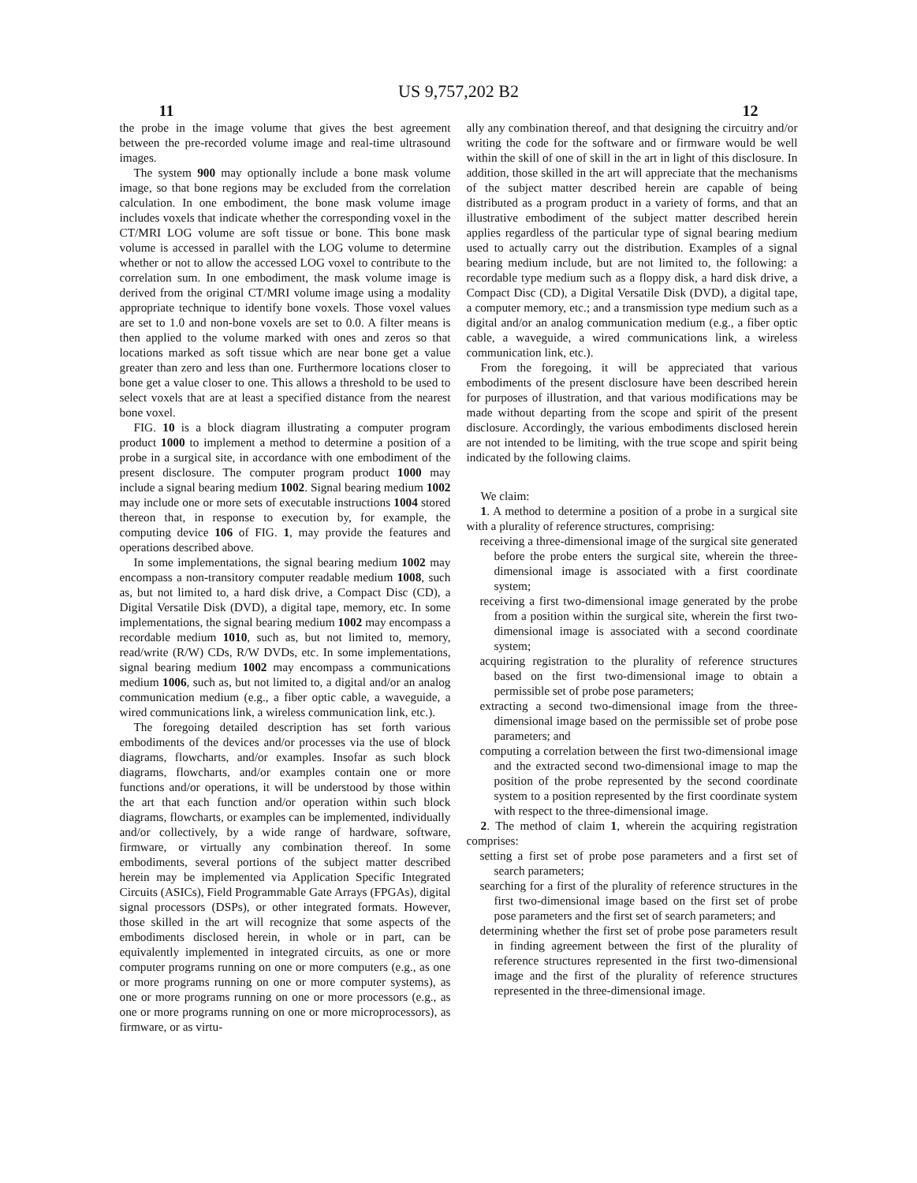US 9,757,202 B2
11 12
the probe in the image volume that gives the best agreement between the pre-recorded volume image and real-time ultrasound images.
The system 900 may optionally include a bone mask volume image, so that bone regions may be excluded from the correlation calculation. In one embodiment, the bone mask volume image includes voxels that indicate whether the corresponding voxel in the CT/MRI LOG volume are soft tissue or bone. This bone mask volume is accessed in parallel with the LOG volume to determine whether or not to allow the accessed LOG voxel to contribute to the correlation sum. In one embodiment, the mask volume image is derived from the original CT/MRI volume image using a modality appropriate technique to identify bone voxels. Those voxel values are set to 1.0 and non-bone voxels are set to 0.0. A filter means is then applied to the volume marked with ones and zeros so that locations marked as soft tissue which are near bone get a value greater than zero and less than one. Furthermore locations closer to bone get a value closer to one. This allows a threshold to be used to select voxels that are at least a specified distance from the nearest bone voxel.
FIG. 10 is a block diagram illustrating a computer program product 1000 to implement a method to determine a position of a probe in a surgical site, in accordance with one embodiment of the present disclosure. The computer program product 1000 may include a signal bearing medium 1002. Signal bearing medium 1002 may include one or more sets of executable instructions 1004 stored thereon that, in response to execution by, for example, the computing device 106 of FIG. 1, may provide the features and operations described above.
In some implementations, the signal bearing medium 1002 may encompass a non-transitory computer readable medium 1008, such as, but not limited to, a hard disk drive, a Compact Disc (CD), a Digital Versatile Disk (DVD), a digital tape, memory, etc. In some implementations, the signal bearing medium 1002 may encompass a recordable medium 1010, such as, but not limited to, memory, read/write (R/W) CDs, R/W DVDs, etc. In some implementations, signal bearing medium 1002 may encompass a communications medium 1006, such as, but not limited to, a digital and/or an analog communication medium (e.g., a fiber optic cable, a waveguide, a wired communications link, a wireless communication link, etc.).
The foregoing detailed description has set forth various embodiments of the devices and/or processes via the use of block diagrams, flowcharts, and/or examples. Insofar as such block diagrams, flowcharts, and/or examples contain one or more functions and/or operations, it will be understood by those within the art that each function and/or operation within such block diagrams, flowcharts, or examples can be implemented, individually and/or collectively, by a wide range of hardware, software, firmware, or virtually any combination thereof. In some embodiments, several portions of the subject matter described herein may be implemented via Application Specific Integrated Circuits (ASICs), Field Programmable Gate Arrays (FPGAs), digital signal processors (DSPs), or other integrated formats. However, those skilled in the art will recognize that some aspects of the embodiments disclosed herein, in whole or in part, can be equivalently implemented in integrated circuits, as one or more computer programs running on one or more computers (e.g., as one or more programs running on one or more computer systems), as one or more programs running on one or more processors (e.g., as one or more programs running on one or more microprocessors), as firmware, or as virtu-
ally any combination thereof, and that designing the circuitry and/or writing the code for the software and or firmware would be well within the skill of one of skill in the art in light of this disclosure. In addition, those skilled in the art will appreciate that the mechanisms of the subject matter described herein are capable of being distributed as a program product in a variety of forms, and that an illustrative embodiment of the subject matter described herein applies regardless of the particular type of signal bearing medium used to actually carry out the distribution. Examples of a signal bearing medium include, but are not limited to, the following: a recordable type medium such as a floppy disk, a hard disk drive, a Compact Disc (CD), a Digital Versatile Disk (DVD), a digital tape, a computer memory, etc.; and a transmission type medium such as a digital and/or an analog communication medium (e.g., a fiber optic cable, a waveguide, a wired communications link, a wireless communication link, etc.).
From the foregoing, it will be appreciated that various embodiments of the present disclosure have been described herein for purposes of illustration, and that various modifications may be made without departing from the scope and spirit of the present disclosure. Accordingly, the various embodiments disclosed herein are not intended to be limiting, with the true scope and spirit being indicated by the following claims.
We claim:
1. A method to determine a position of a probe in a surgical site with a plurality of reference structures, comprising:
receiving a three-dimensional image of the surgical site generated before the probe enters the surgical site, wherein the three-dimensional image is associated with a first coordinate system;
receiving a first two-dimensional image generated by the probe from a position within the surgical site, wherein the first two-dimensional image is associated with a second coordinate system;
acquiring registration to the plurality of reference structures based on the first two-dimensional image to obtain a permissible set of probe pose parameters;
extracting a second two-dimensional image from the three-dimensional image based on the permissible set of probe pose parameters; and
computing a correlation between the first two-dimensional image and the extracted second two-dimensional image to map the position of the probe represented by the second coordinate system to a position represented by the first coordinate system with respect to the three-dimensional image.
2. The method of claim 1, wherein the acquiring registration comprises:
setting a first set of probe pose parameters and a first set of search parameters;
searching for a first of the plurality of reference structures in the first two-dimensional image based on the first set of probe pose parameters and the first set of search parameters; and
determining whether the first set of probe pose parameters result in finding agreement between the first of the plurality of reference structures represented in the first two-dimensional image and the first of the plurality of reference structures represented in the three-dimensional image.